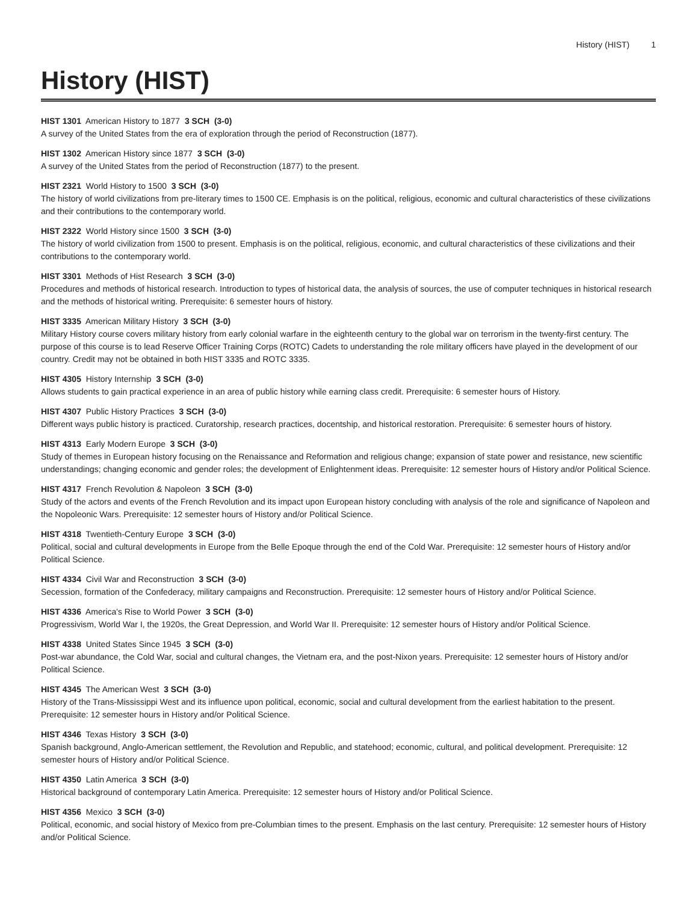History (HIST) 1
History (HIST)
HIST 1301 American History to 1877 3 SCH (3-0)
A survey of the United States from the era of exploration through the period of Reconstruction (1877).
HIST 1302 American History since 1877 3 SCH (3-0)
A survey of the United States from the period of Reconstruction (1877) to the present.
HIST 2321 World History to 1500 3 SCH (3-0)
The history of world civilizations from pre-literary times to 1500 CE. Emphasis is on the political, religious, economic and cultural characteristics of these civilizations and their contributions to the contemporary world.
HIST 2322 World History since 1500 3 SCH (3-0)
The history of world civilization from 1500 to present. Emphasis is on the political, religious, economic, and cultural characteristics of these civilizations and their contributions to the contemporary world.
HIST 3301 Methods of Hist Research 3 SCH (3-0)
Procedures and methods of historical research. Introduction to types of historical data, the analysis of sources, the use of computer techniques in historical research and the methods of historical writing. Prerequisite: 6 semester hours of history.
HIST 3335 American Military History 3 SCH (3-0)
Military History course covers military history from early colonial warfare in the eighteenth century to the global war on terrorism in the twenty-first century. The purpose of this course is to lead Reserve Officer Training Corps (ROTC) Cadets to understanding the role military officers have played in the development of our country. Credit may not be obtained in both HIST 3335 and ROTC 3335.
HIST 4305 History Internship 3 SCH (3-0)
Allows students to gain practical experience in an area of public history while earning class credit. Prerequisite: 6 semester hours of History.
HIST 4307 Public History Practices 3 SCH (3-0)
Different ways public history is practiced. Curatorship, research practices, docentship, and historical restoration. Prerequisite: 6 semester hours of history.
HIST 4313 Early Modern Europe 3 SCH (3-0)
Study of themes in European history focusing on the Renaissance and Reformation and religious change; expansion of state power and resistance, new scientific understandings; changing economic and gender roles; the development of Enlightenment ideas. Prerequisite: 12 semester hours of History and/or Political Science.
HIST 4317 French Revolution & Napoleon 3 SCH (3-0)
Study of the actors and events of the French Revolution and its impact upon European history concluding with analysis of the role and significance of Napoleon and the Nopoleonic Wars. Prerequisite: 12 semester hours of History and/or Political Science.
HIST 4318 Twentieth-Century Europe 3 SCH (3-0)
Political, social and cultural developments in Europe from the Belle Epoque through the end of the Cold War. Prerequisite: 12 semester hours of History and/or Political Science.
HIST 4334 Civil War and Reconstruction 3 SCH (3-0)
Secession, formation of the Confederacy, military campaigns and Reconstruction. Prerequisite: 12 semester hours of History and/or Political Science.
HIST 4336 America's Rise to World Power 3 SCH (3-0)
Progressivism, World War I, the 1920s, the Great Depression, and World War II. Prerequisite: 12 semester hours of History and/or Political Science.
HIST 4338 United States Since 1945 3 SCH (3-0)
Post-war abundance, the Cold War, social and cultural changes, the Vietnam era, and the post-Nixon years. Prerequisite: 12 semester hours of History and/or Political Science.
HIST 4345 The American West 3 SCH (3-0)
History of the Trans-Mississippi West and its influence upon political, economic, social and cultural development from the earliest habitation to the present. Prerequisite: 12 semester hours in History and/or Political Science.
HIST 4346 Texas History 3 SCH (3-0)
Spanish background, Anglo-American settlement, the Revolution and Republic, and statehood; economic, cultural, and political development. Prerequisite: 12 semester hours of History and/or Political Science.
HIST 4350 Latin America 3 SCH (3-0)
Historical background of contemporary Latin America. Prerequisite: 12 semester hours of History and/or Political Science.
HIST 4356 Mexico 3 SCH (3-0)
Political, economic, and social history of Mexico from pre-Columbian times to the present. Emphasis on the last century. Prerequisite: 12 semester hours of History and/or Political Science.